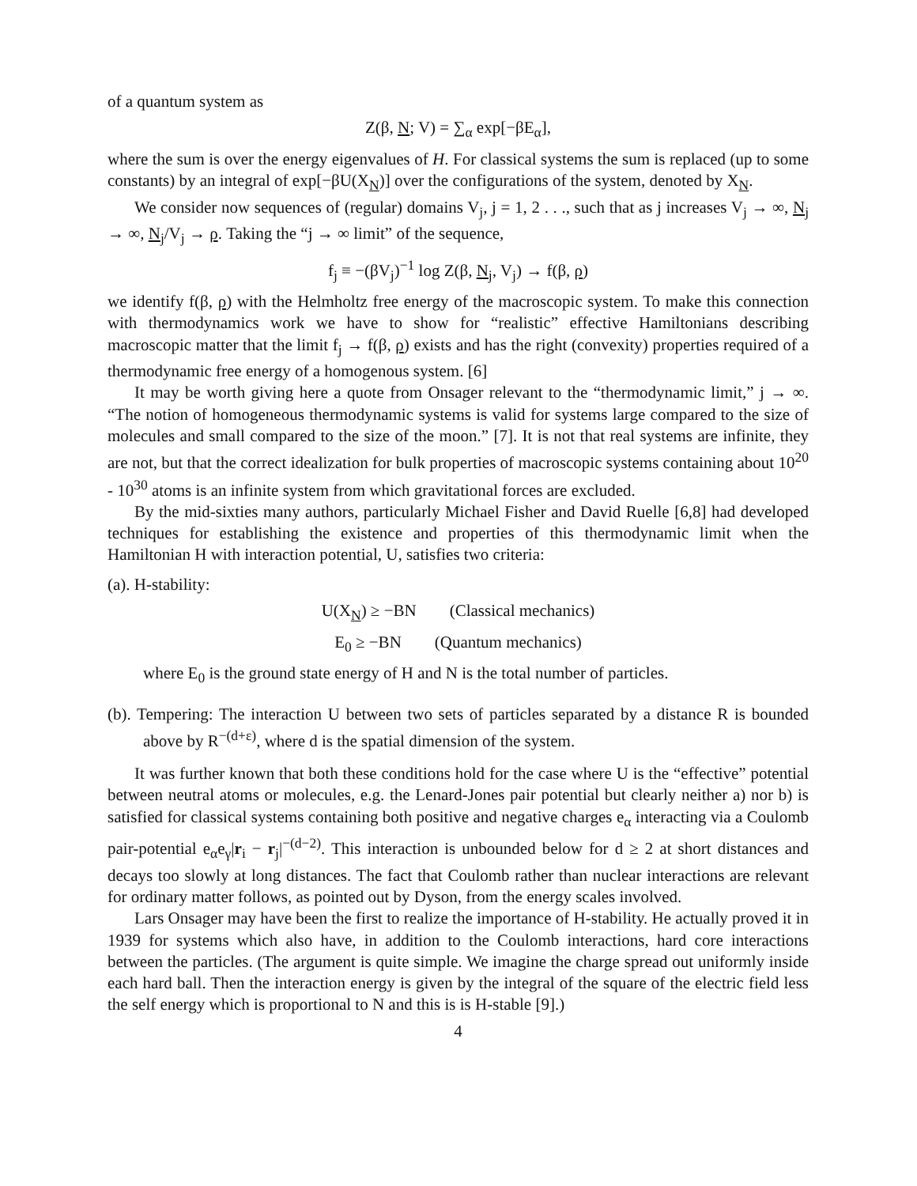of a quantum system as
Z(β, N; V) = ∑<sub>α</sub> exp[−βE<sub>α</sub>],
where the sum is over the energy eigenvalues of H. For classical systems the sum is replaced (up to some constants) by an integral of exp[−βU(X<sub>N</sub>)] over the configurations of the system, denoted by X<sub>N</sub>.
We consider now sequences of (regular) domains V<sub>j</sub>, j = 1, 2 . . ., such that as j increases V<sub>j</sub> → ∞, N<sub>j</sub> → ∞, N<sub>j</sub>/V<sub>j</sub> → ρ. Taking the “j → ∞ limit” of the sequence,
f<sub>j</sub> ≡ −(βV<sub>j</sub>)<sup>−1</sup> log Z(β, N<sub>j</sub>, V<sub>j</sub>) → f(β, ρ)
we identify f(β, ρ) with the Helmholtz free energy of the macroscopic system. To make this connection with thermodynamics work we have to show for “realistic” effective Hamiltonians describing macroscopic matter that the limit f<sub>j</sub> → f(β, ρ) exists and has the right (convexity) properties required of a thermodynamic free energy of a homogenous system. [6]
It may be worth giving here a quote from Onsager relevant to the “thermodynamic limit,” j → ∞. “The notion of homogeneous thermodynamic systems is valid for systems large compared to the size of molecules and small compared to the size of the moon.” [7]. It is not that real systems are infinite, they are not, but that the correct idealization for bulk properties of macroscopic systems containing about 10<sup>20</sup> - 10<sup>30</sup> atoms is an infinite system from which gravitational forces are excluded.
By the mid-sixties many authors, particularly Michael Fisher and David Ruelle [6,8] had developed techniques for establishing the existence and properties of this thermodynamic limit when the Hamiltonian H with interaction potential, U, satisfies two criteria:
(a). H-stability:
U(X<sub>N</sub>) ≥ −BN (Classical mechanics)
E<sub>0</sub> ≥ −BN (Quantum mechanics)
where E<sub>0</sub> is the ground state energy of H and N is the total number of particles.
(b). Tempering: The interaction U between two sets of particles separated by a distance R is bounded above by R<sup>−(d+ε)</sup>, where d is the spatial dimension of the system.
It was further known that both these conditions hold for the case where U is the “effective” potential between neutral atoms or molecules, e.g. the Lenard-Jones pair potential but clearly neither a) nor b) is satisfied for classical systems containing both positive and negative charges e<sub>α</sub> interacting via a Coulomb pair-potential e<sub>α</sub>e<sub>γ</sub>|r<sub>i</sub> − r<sub>j</sub>|<sup>−(d−2)</sup>. This interaction is unbounded below for d ≥ 2 at short distances and decays too slowly at long distances. The fact that Coulomb rather than nuclear interactions are relevant for ordinary matter follows, as pointed out by Dyson, from the energy scales involved.
Lars Onsager may have been the first to realize the importance of H-stability. He actually proved it in 1939 for systems which also have, in addition to the Coulomb interactions, hard core interactions between the particles. (The argument is quite simple. We imagine the charge spread out uniformly inside each hard ball. Then the interaction energy is given by the integral of the square of the electric field less the self energy which is proportional to N and this is is H-stable [9].)
4